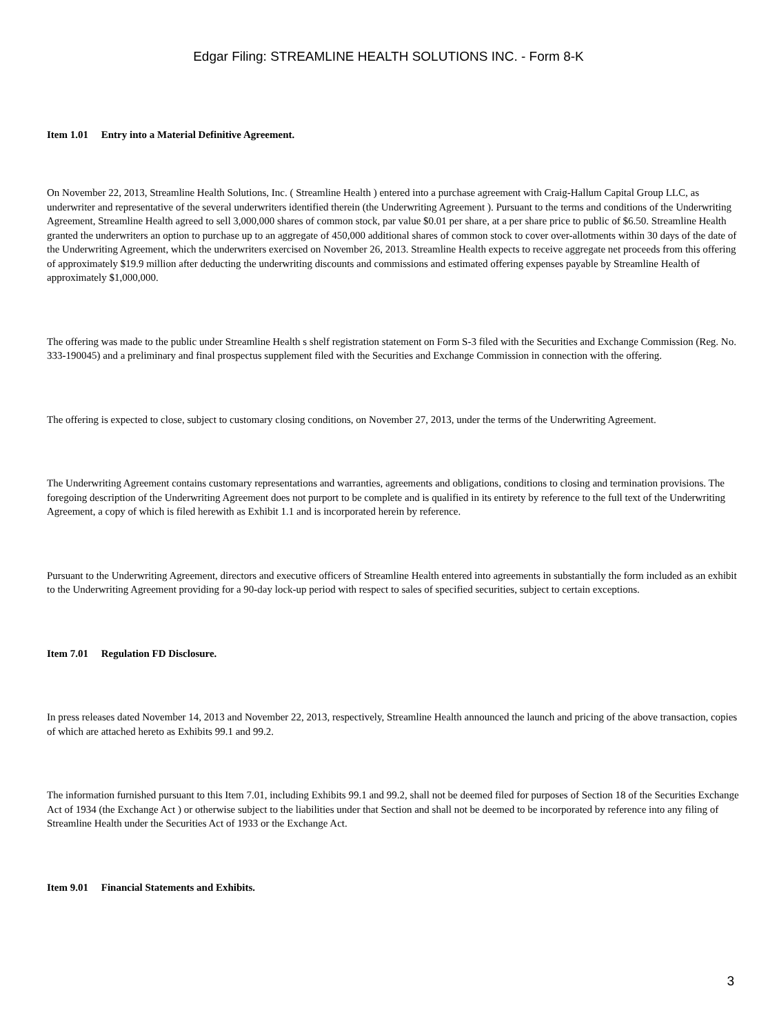Edgar Filing: STREAMLINE HEALTH SOLUTIONS INC. - Form 8-K
Item 1.01 Entry into a Material Definitive Agreement.
On November 22, 2013, Streamline Health Solutions, Inc. ( Streamline Health ) entered into a purchase agreement with Craig-Hallum Capital Group LLC, as underwriter and representative of the several underwriters identified therein (the Underwriting Agreement ). Pursuant to the terms and conditions of the Underwriting Agreement, Streamline Health agreed to sell 3,000,000 shares of common stock, par value $0.01 per share, at a per share price to public of $6.50. Streamline Health granted the underwriters an option to purchase up to an aggregate of 450,000 additional shares of common stock to cover over-allotments within 30 days of the date of the Underwriting Agreement, which the underwriters exercised on November 26, 2013. Streamline Health expects to receive aggregate net proceeds from this offering of approximately $19.9 million after deducting the underwriting discounts and commissions and estimated offering expenses payable by Streamline Health of approximately $1,000,000.
The offering was made to the public under Streamline Health s shelf registration statement on Form S-3 filed with the Securities and Exchange Commission (Reg. No. 333-190045) and a preliminary and final prospectus supplement filed with the Securities and Exchange Commission in connection with the offering.
The offering is expected to close, subject to customary closing conditions, on November 27, 2013, under the terms of the Underwriting Agreement.
The Underwriting Agreement contains customary representations and warranties, agreements and obligations, conditions to closing and termination provisions. The foregoing description of the Underwriting Agreement does not purport to be complete and is qualified in its entirety by reference to the full text of the Underwriting Agreement, a copy of which is filed herewith as Exhibit 1.1 and is incorporated herein by reference.
Pursuant to the Underwriting Agreement, directors and executive officers of Streamline Health entered into agreements in substantially the form included as an exhibit to the Underwriting Agreement providing for a 90-day lock-up period with respect to sales of specified securities, subject to certain exceptions.
Item 7.01 Regulation FD Disclosure.
In press releases dated November 14, 2013 and November 22, 2013, respectively, Streamline Health announced the launch and pricing of the above transaction, copies of which are attached hereto as Exhibits 99.1 and 99.2.
The information furnished pursuant to this Item 7.01, including Exhibits 99.1 and 99.2, shall not be deemed filed for purposes of Section 18 of the Securities Exchange Act of 1934 (the Exchange Act ) or otherwise subject to the liabilities under that Section and shall not be deemed to be incorporated by reference into any filing of Streamline Health under the Securities Act of 1933 or the Exchange Act.
Item 9.01 Financial Statements and Exhibits.
3